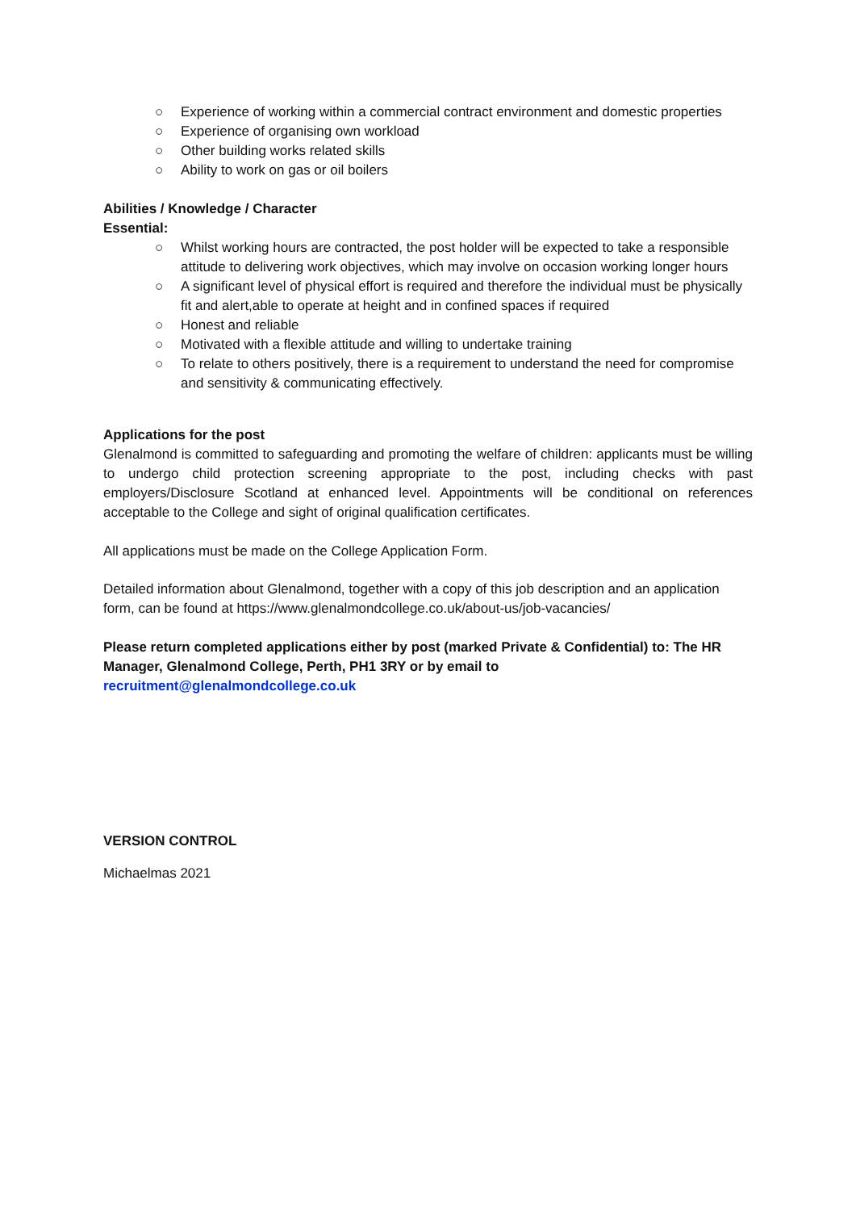○ Experience of working within a commercial contract environment and domestic properties
○ Experience of organising own workload
○ Other building works related skills
○ Ability to work on gas or oil boilers
Abilities / Knowledge / Character
Essential:
○ Whilst working hours are contracted, the post holder will be expected to take a responsible attitude to delivering work objectives, which may involve on occasion working longer hours
○ A significant level of physical effort is required and therefore the individual must be physically fit and alert,able to operate at height and in confined spaces if required
○ Honest and reliable
○ Motivated with a flexible attitude and willing to undertake training
○ To relate to others positively, there is a requirement to understand the need for compromise and sensitivity & communicating effectively.
Applications for the post
Glenalmond is committed to safeguarding and promoting the welfare of children: applicants must be willing to undergo child protection screening appropriate to the post, including checks with past employers/Disclosure Scotland at enhanced level. Appointments will be conditional on references acceptable to the College and sight of original qualification certificates.
All applications must be made on the College Application Form.
Detailed information about Glenalmond, together with a copy of this job description and an application form, can be found at https://www.glenalmondcollege.co.uk/about-us/job-vacancies/
Please return completed applications either by post (marked Private & Confidential) to: The HR Manager, Glenalmond College, Perth, PH1 3RY or by email to
recruitment@glenalmondcollege.co.uk
VERSION CONTROL
Michaelmas 2021